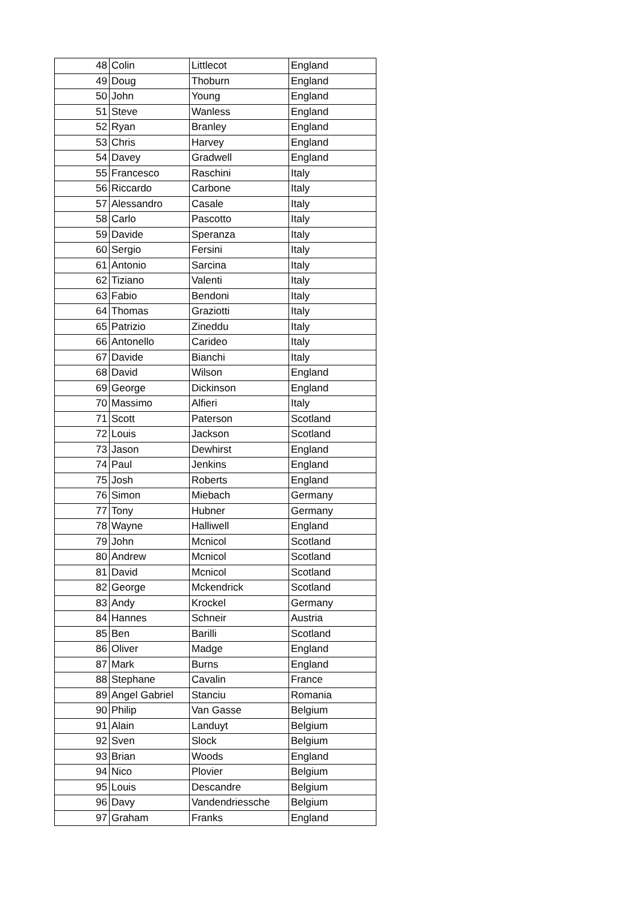| 48 | Colin | Littlecot | England |
| 49 | Doug | Thoburn | England |
| 50 | John | Young | England |
| 51 | Steve | Wanless | England |
| 52 | Ryan | Branley | England |
| 53 | Chris | Harvey | England |
| 54 | Davey | Gradwell | England |
| 55 | Francesco | Raschini | Italy |
| 56 | Riccardo | Carbone | Italy |
| 57 | Alessandro | Casale | Italy |
| 58 | Carlo | Pascotto | Italy |
| 59 | Davide | Speranza | Italy |
| 60 | Sergio | Fersini | Italy |
| 61 | Antonio | Sarcina | Italy |
| 62 | Tiziano | Valenti | Italy |
| 63 | Fabio | Bendoni | Italy |
| 64 | Thomas | Graziotti | Italy |
| 65 | Patrizio | Zineddu | Italy |
| 66 | Antonello | Carideo | Italy |
| 67 | Davide | Bianchi | Italy |
| 68 | David | Wilson | England |
| 69 | George | Dickinson | England |
| 70 | Massimo | Alfieri | Italy |
| 71 | Scott | Paterson | Scotland |
| 72 | Louis | Jackson | Scotland |
| 73 | Jason | Dewhirst | England |
| 74 | Paul | Jenkins | England |
| 75 | Josh | Roberts | England |
| 76 | Simon | Miebach | Germany |
| 77 | Tony | Hubner | Germany |
| 78 | Wayne | Halliwell | England |
| 79 | John | Mcnicol | Scotland |
| 80 | Andrew | Mcnicol | Scotland |
| 81 | David | Mcnicol | Scotland |
| 82 | George | Mckendrick | Scotland |
| 83 | Andy | Krockel | Germany |
| 84 | Hannes | Schneir | Austria |
| 85 | Ben | Barilli | Scotland |
| 86 | Oliver | Madge | England |
| 87 | Mark | Burns | England |
| 88 | Stephane | Cavalin | France |
| 89 | Angel Gabriel | Stanciu | Romania |
| 90 | Philip | Van Gasse | Belgium |
| 91 | Alain | Landuyt | Belgium |
| 92 | Sven | Slock | Belgium |
| 93 | Brian | Woods | England |
| 94 | Nico | Plovier | Belgium |
| 95 | Louis | Descandre | Belgium |
| 96 | Davy | Vandendriessche | Belgium |
| 97 | Graham | Franks | England |